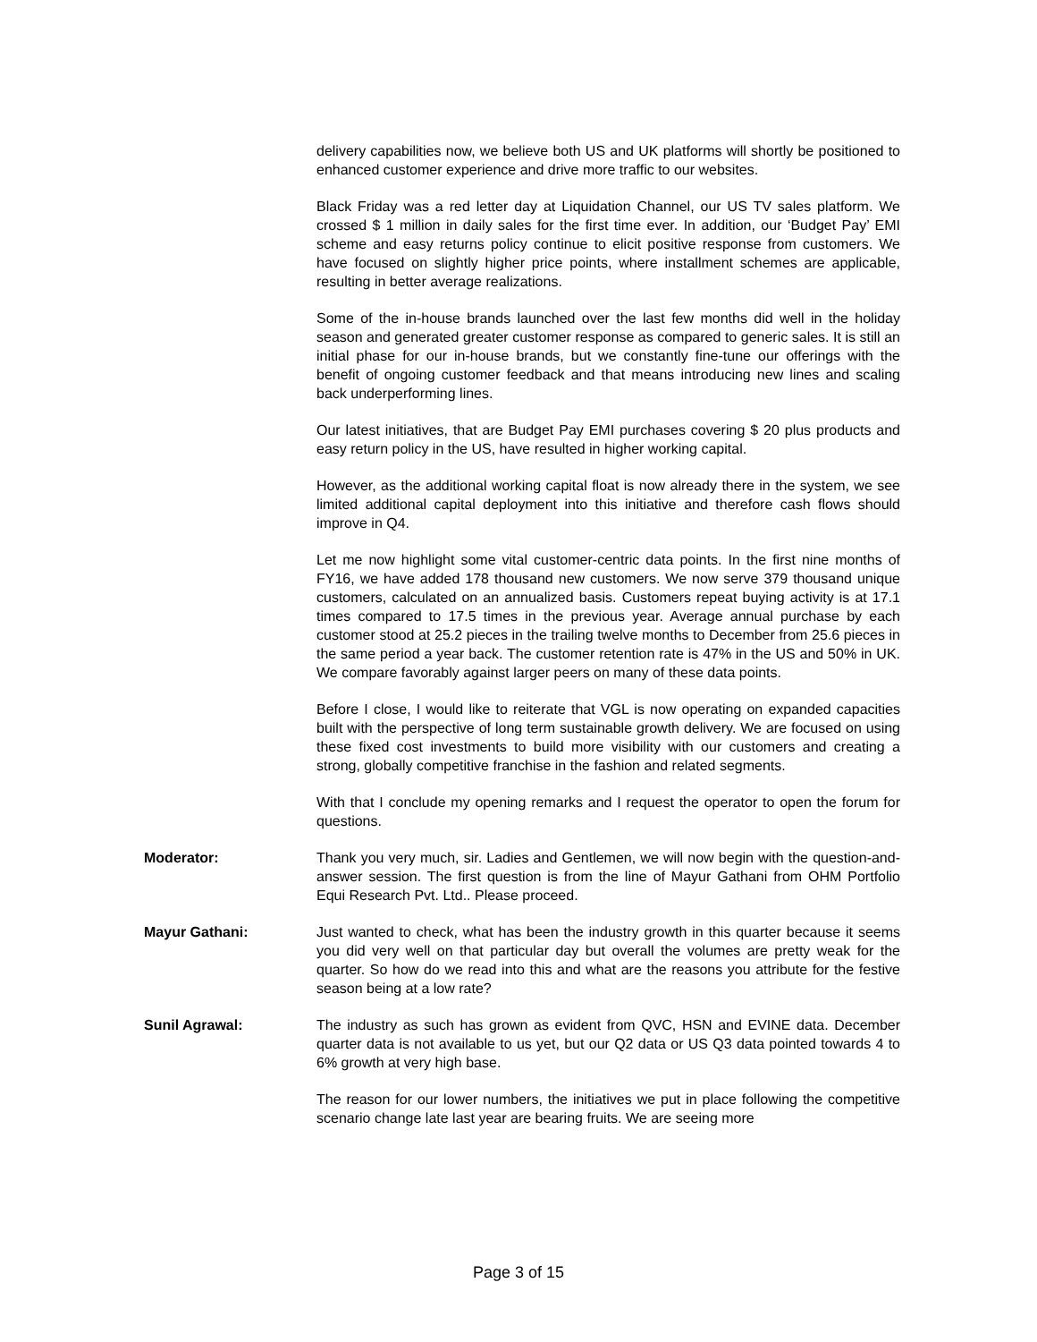delivery capabilities now, we believe both US and UK platforms will shortly be positioned to enhanced customer experience and drive more traffic to our websites.
Black Friday was a red letter day at Liquidation Channel, our US TV sales platform. We crossed $ 1 million in daily sales for the first time ever. In addition, our ‘Budget Pay’ EMI scheme and easy returns policy continue to elicit positive response from customers. We have focused on slightly higher price points, where installment schemes are applicable, resulting in better average realizations.
Some of the in-house brands launched over the last few months did well in the holiday season and generated greater customer response as compared to generic sales. It is still an initial phase for our in-house brands, but we constantly fine-tune our offerings with the benefit of ongoing customer feedback and that means introducing new lines and scaling back underperforming lines.
Our latest initiatives, that are Budget Pay EMI purchases covering $ 20 plus products and easy return policy in the US, have resulted in higher working capital.
However, as the additional working capital float is now already there in the system, we see limited additional capital deployment into this initiative and therefore cash flows should improve in Q4.
Let me now highlight some vital customer-centric data points. In the first nine months of FY16, we have added 178 thousand new customers. We now serve 379 thousand unique customers, calculated on an annualized basis. Customers repeat buying activity is at 17.1 times compared to 17.5 times in the previous year. Average annual purchase by each customer stood at 25.2 pieces in the trailing twelve months to December from 25.6 pieces in the same period a year back. The customer retention rate is 47% in the US and 50% in UK. We compare favorably against larger peers on many of these data points.
Before I close, I would like to reiterate that VGL is now operating on expanded capacities built with the perspective of long term sustainable growth delivery. We are focused on using these fixed cost investments to build more visibility with our customers and creating a strong, globally competitive franchise in the fashion and related segments.
With that I conclude my opening remarks and I request the operator to open the forum for questions.
Moderator: Thank you very much, sir. Ladies and Gentlemen, we will now begin with the question-and-answer session. The first question is from the line of Mayur Gathani from OHM Portfolio Equi Research Pvt. Ltd.. Please proceed.
Mayur Gathani: Just wanted to check, what has been the industry growth in this quarter because it seems you did very well on that particular day but overall the volumes are pretty weak for the quarter. So how do we read into this and what are the reasons you attribute for the festive season being at a low rate?
Sunil Agrawal: The industry as such has grown as evident from QVC, HSN and EVINE data. December quarter data is not available to us yet, but our Q2 data or US Q3 data pointed towards 4 to 6% growth at very high base.
The reason for our lower numbers, the initiatives we put in place following the competitive scenario change late last year are bearing fruits. We are seeing more
Page 3 of 15